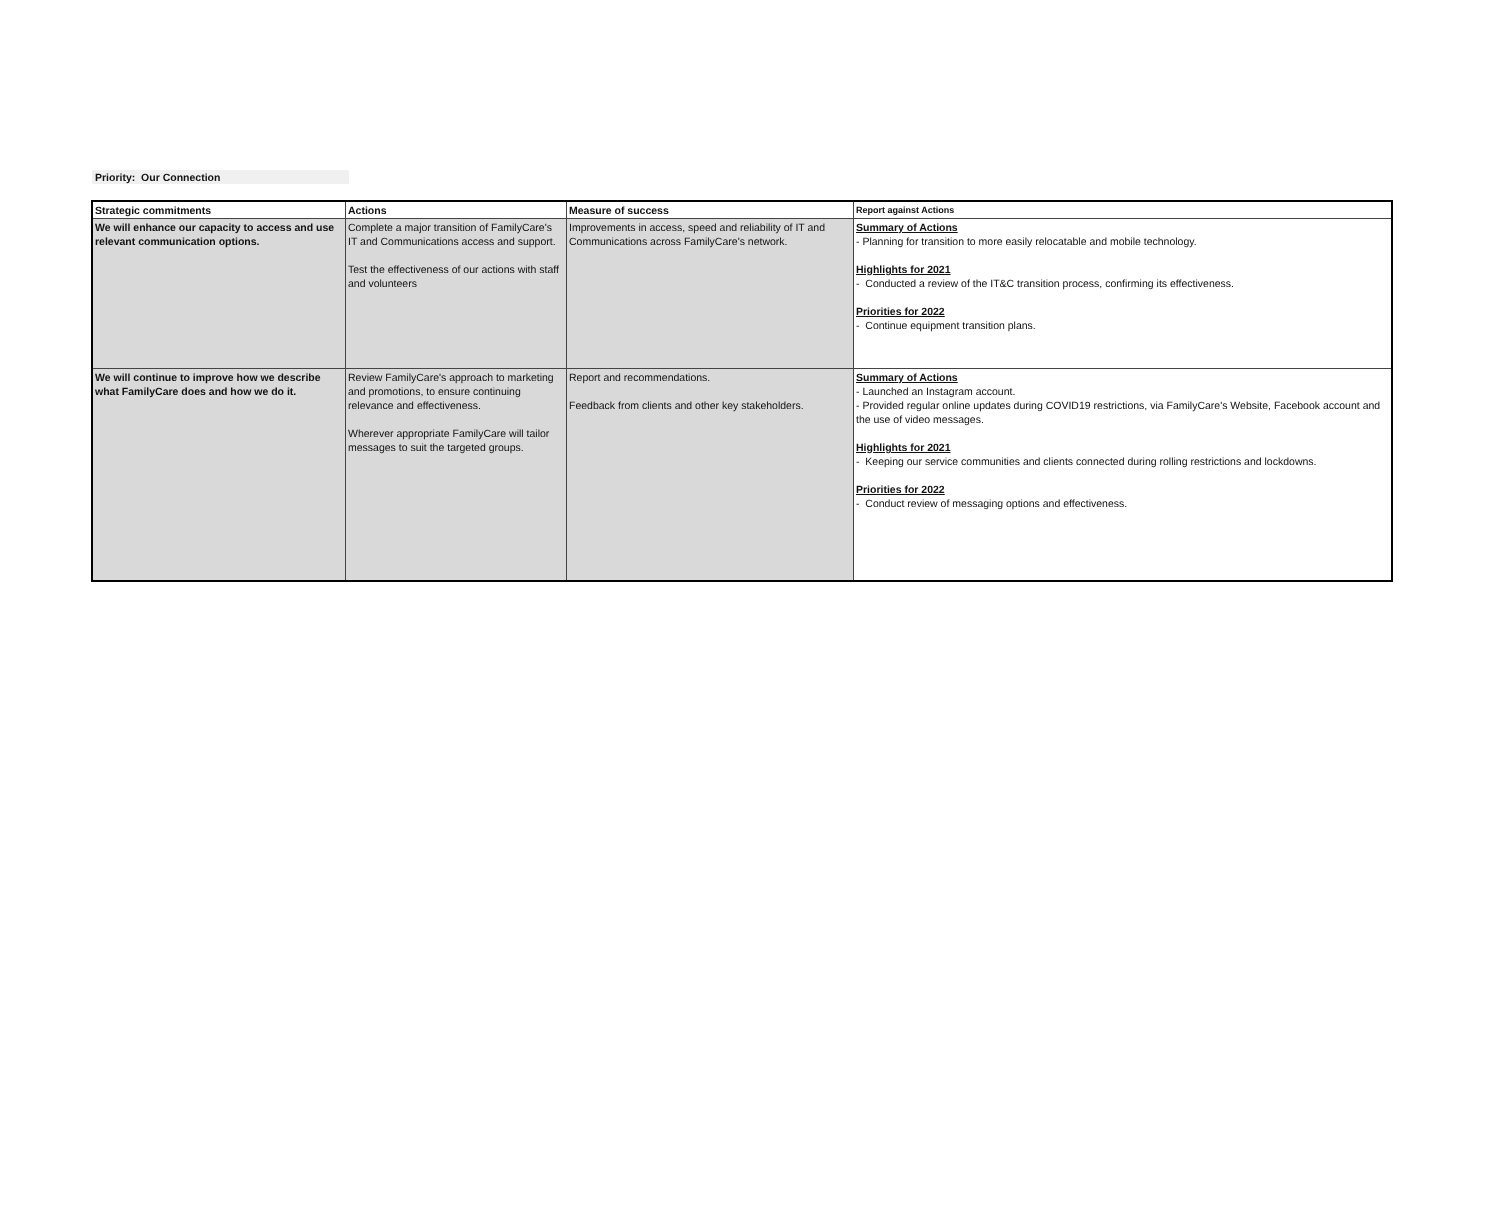Priority: Our Connection
| Strategic commitments | Actions | Measure of success | Report against Actions |
| --- | --- | --- | --- |
| We will enhance our capacity to access and use relevant communication options. | Complete a major transition of FamilyCare's IT and Communications access and support. Test the effectiveness of our actions with staff and volunteers | Improvements in access, speed and reliability of IT and Communications across FamilyCare's network. | Summary of Actions - Planning for transition to more easily relocatable and mobile technology. Highlights for 2021 - Conducted a review of the IT&C transition process, confirming its effectiveness. Priorities for 2022 - Continue equipment transition plans. |
| We will continue to improve how we describe what FamilyCare does and how we do it. | Review FamilyCare's approach to marketing and promotions, to ensure continuing relevance and effectiveness. Wherever appropriate FamilyCare will tailor messages to suit the targeted groups. | Report and recommendations. Feedback from clients and other key stakeholders. | Summary of Actions - Launched an Instagram account. - Provided regular online updates during COVID19 restrictions, via FamilyCare's Website, Facebook account and the use of video messages. Highlights for 2021 - Keeping our service communities and clients connected during rolling restrictions and lockdowns. Priorities for 2022 - Conduct review of messaging options and effectiveness. |